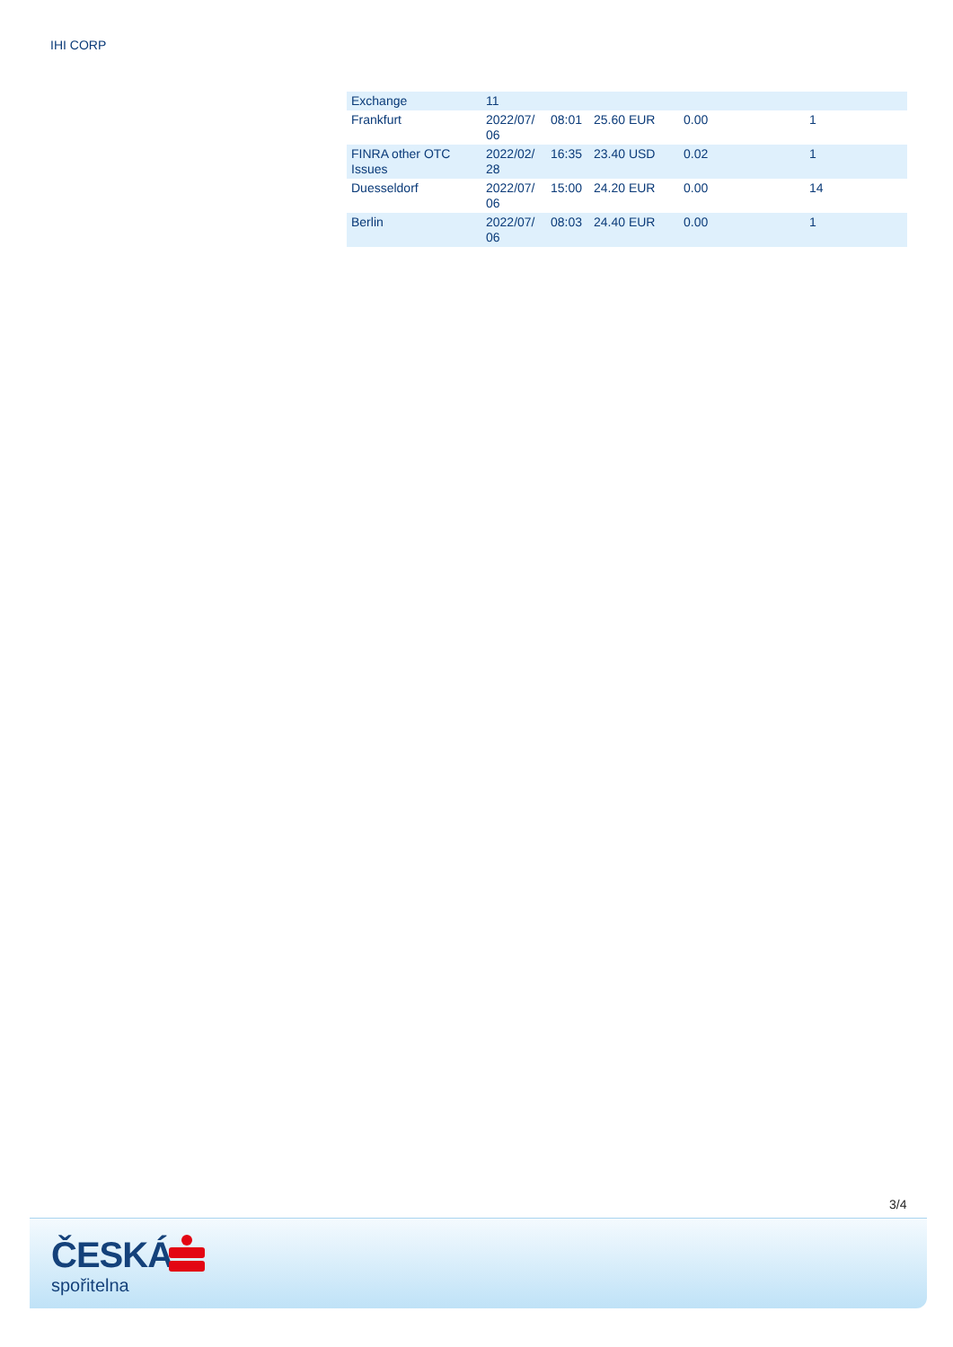IHI CORP
| Exchange | 11 | | | | |
| Frankfurt | 2022/07/ 06 | 08:01 | 25.60 EUR | 0.00 | 1 |
| FINRA other OTC Issues | 2022/02/ 28 | 16:35 | 23.40 USD | 0.02 | 1 |
| Duesseldorf | 2022/07/ 06 | 15:00 | 24.20 EUR | 0.00 | 14 |
| Berlin | 2022/07/ 06 | 08:03 | 24.40 EUR | 0.00 | 1 |
3/4
ČESKÁ
spořitelna